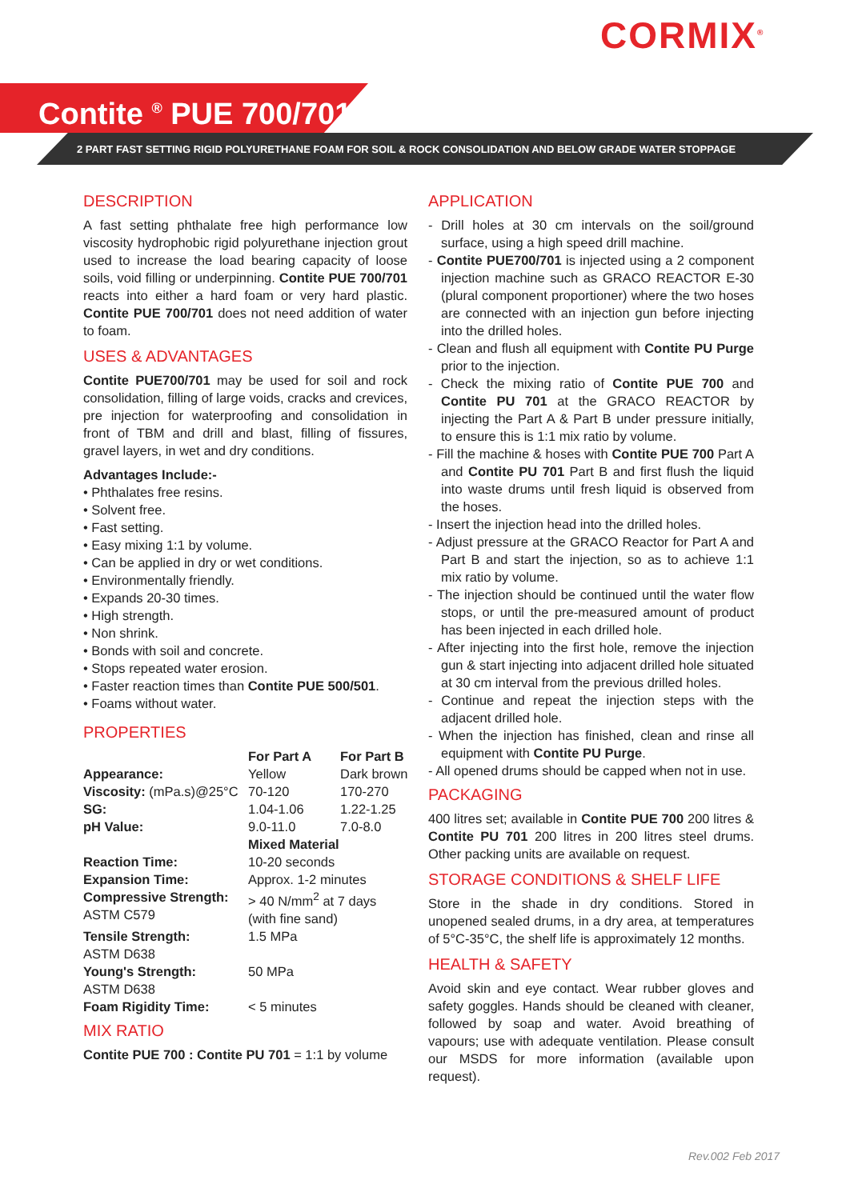CORMIX<sup>®</sup>
Contite <sup>®</sup> PUE 700/701
2 PART FAST SETTING RIGID POLYURETHANE FOAM FOR SOIL & ROCK CONSOLIDATION AND BELOW GRADE WATER STOPPAGE
DESCRIPTION
A fast setting phthalate free high performance low viscosity hydrophobic rigid polyurethane injection grout used to increase the load bearing capacity of loose soils, void filling or underpinning. Contite PUE 700/701 reacts into either a hard foam or very hard plastic. Contite PUE 700/701 does not need addition of water to foam.
USES & ADVANTAGES
Contite PUE700/701 may be used for soil and rock consolidation, filling of large voids, cracks and crevices, pre injection for waterproofing and consolidation in front of TBM and drill and blast, filling of fissures, gravel layers, in wet and dry conditions.
Advantages Include:-
• Phthalates free resins.
• Solvent free.
• Fast setting.
• Easy mixing 1:1 by volume.
• Can be applied in dry or wet conditions.
• Environmentally friendly.
• Expands 20-30 times.
• High strength.
• Non shrink.
• Bonds with soil and concrete.
• Stops repeated water erosion.
• Faster reaction times than Contite PUE 500/501.
• Foams without water.
PROPERTIES
| | For Part A | For Part B |
| --- | --- | --- |
| Appearance: | Yellow | Dark brown |
| Viscosity: (mPa.s)@25°C | 70-120 | 170-270 |
| SG: | 1.04-1.06 | 1.22-1.25 |
| pH Value: | 9.0-11.0 | 7.0-8.0 |
| | Mixed Material | |
| Reaction Time: | 10-20 seconds | |
| Expansion Time: | Approx. 1-2 minutes | |
| Compressive Strength: ASTM C579 | > 40 N/mm<sup>2</sup> at 7 days (with fine sand) | |
| Tensile Strength: ASTM D638 | 1.5 MPa | |
| Young's Strength: ASTM D638 | 50 MPa | |
| Foam Rigidity Time: | < 5 minutes | |
MIX RATIO
Contite PUE 700 : Contite PU 701 = 1:1 by volume
APPLICATION
- Drill holes at 30 cm intervals on the soil/ground surface, using a high speed drill machine.
- Contite PUE700/701 is injected using a 2 component injection machine such as GRACO REACTOR E-30 (plural component proportioner) where the two hoses are connected with an injection gun before injecting into the drilled holes.
- Clean and flush all equipment with Contite PU Purge prior to the injection.
- Check the mixing ratio of Contite PUE 700 and Contite PU 701 at the GRACO REACTOR by injecting the Part A & Part B under pressure initially, to ensure this is 1:1 mix ratio by volume.
- Fill the machine & hoses with Contite PUE 700 Part A and Contite PU 701 Part B and first flush the liquid into waste drums until fresh liquid is observed from the hoses.
- Insert the injection head into the drilled holes.
- Adjust pressure at the GRACO Reactor for Part A and Part B and start the injection, so as to achieve 1:1 mix ratio by volume.
- The injection should be continued until the water flow stops, or until the pre-measured amount of product has been injected in each drilled hole.
- After injecting into the first hole, remove the injection gun & start injecting into adjacent drilled hole situated at 30 cm interval from the previous drilled holes.
- Continue and repeat the injection steps with the adjacent drilled hole.
- When the injection has finished, clean and rinse all equipment with Contite PU Purge.
- All opened drums should be capped when not in use.
PACKAGING
400 litres set; available in Contite PUE 700 200 litres & Contite PU 701 200 litres in 200 litres steel drums. Other packing units are available on request.
STORAGE CONDITIONS & SHELF LIFE
Store in the shade in dry conditions. Stored in unopened sealed drums, in a dry area, at temperatures of 5°C-35°C, the shelf life is approximately 12 months.
HEALTH & SAFETY
Avoid skin and eye contact. Wear rubber gloves and safety goggles. Hands should be cleaned with cleaner, followed by soap and water. Avoid breathing of vapours; use with adequate ventilation. Please consult our MSDS for more information (available upon request).
Rev.002 Feb 2017